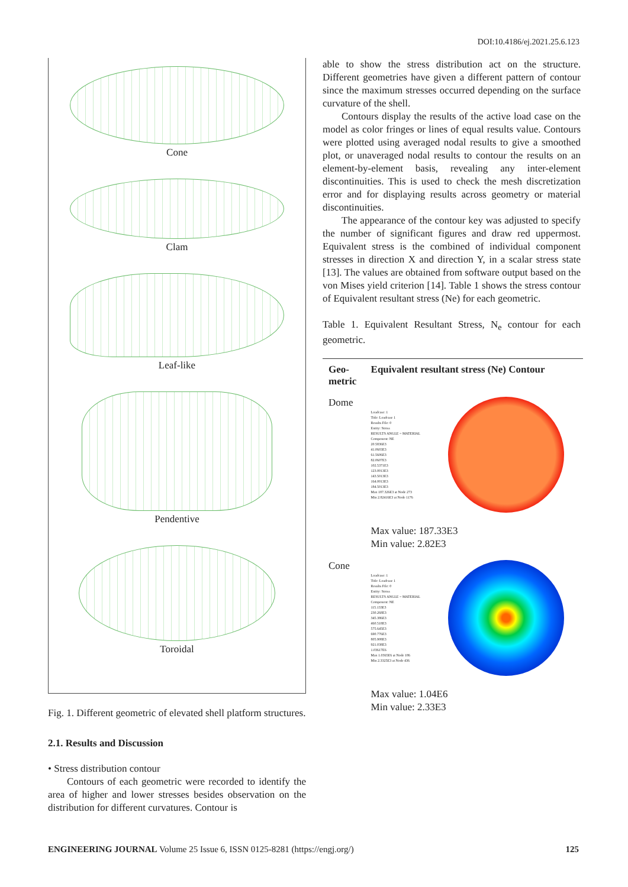DOI:10.4186/ej.2021.25.6.123
Cone
Clam
Leaf-like
Pendentive
Toroidal
Fig. 1. Different geometric of elevated shell platform structures.
2.1. Results and Discussion
• Stress distribution contour
Contours of each geometric were recorded to identify the area of higher and lower stresses besides observation on the distribution for different curvatures. Contour is
able to show the stress distribution act on the structure. Different geometries have given a different pattern of contour since the maximum stresses occurred depending on the surface curvature of the shell.
Contours display the results of the active load case on the model as color fringes or lines of equal results value. Contours were plotted using averaged nodal results to give a smoothed plot, or unaveraged nodal results to contour the results on an element-by-element basis, revealing any inter-element discontinuities. This is used to check the mesh discretization error and for displaying results across geometry or material discontinuities.
The appearance of the contour key was adjusted to specify the number of significant figures and draw red uppermost. Equivalent stress is the combined of individual component stresses in direction X and direction Y, in a scalar stress state [13]. The values are obtained from software output based on the von Mises yield criterion [14]. Table 1 shows the stress contour of Equivalent resultant stress (Ne) for each geometric.
Table 1. Equivalent Resultant Stress, N<sub>e</sub> contour for each geometric.
| Geo- metric | Equivalent resultant stress (Ne) Contour |
| --- | --- |
| Dome | Loadcase: 1 Title: Loadcase 1 Results File: 0 Entity: Stress RESULTS ANGLE = MATERIAL Component: NE 20.5836E3 41.0603E3 61.5606E3 82.0607E3 102.5371E3 123.0013E3 143.5013E3 164.0013E3 184.5013E3 Max 187.326E3 at Node 273 Min 2.82416E3 at Node 1176 Max value: 187.33E3 Min value: 2.82E3 |
| Cone | Loadcase: 1 Title: Loadcase 1 Results File: 0 Entity: Stress RESULTS ANGLE = MATERIAL Component: NE 115.133E3 230.268E3 345.386E3 460.518E3 575.645E3 690.776E3 805.908E3 921.038E3 1.03617E6 Max 1.0365E6 at Node 186 Min 2.3325E3 at Node 436 Max value: 1.04E6 Min value: 2.33E3 |
ENGINEERING JOURNAL Volume 25 Issue 6, ISSN 0125-8281 (https://engj.org/) 125